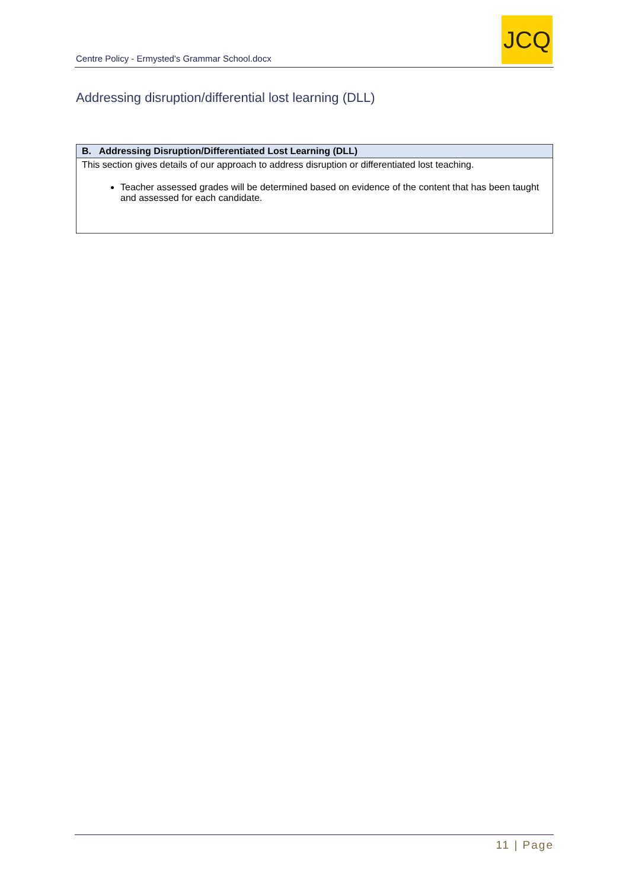Centre Policy - Ermysted's Grammar School.docx
JCQ
Addressing disruption/differential lost learning (DLL)
| B. Addressing Disruption/Differentiated Lost Learning (DLL) |
| --- |
| This section gives details of our approach to address disruption or differentiated lost teaching. Teacher assessed grades will be determined based on evidence of the content that has been taught and assessed for each candidate. |
11 | Page